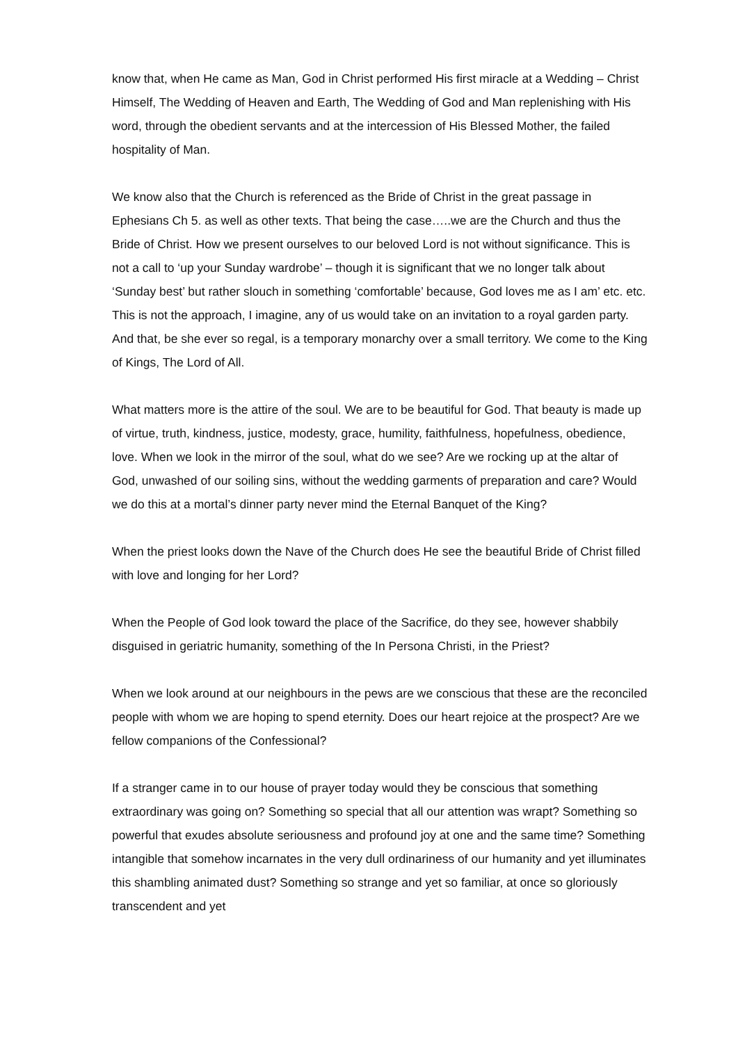know that, when He came as Man, God in Christ performed His first miracle at a Wedding – Christ Himself, The Wedding of Heaven and Earth, The Wedding of God and Man replenishing with His word, through the obedient servants and at the intercession of His Blessed Mother, the failed hospitality of Man.
We know also that the Church is referenced as the Bride of Christ in the great passage in Ephesians Ch 5. as well as other texts. That being the case…..we are the Church and thus the Bride of Christ. How we present ourselves to our beloved Lord is not without significance. This is not a call to ‘up your Sunday wardrobe’ – though it is significant that we no longer talk about ‘Sunday best’ but rather slouch in something ‘comfortable’ because, God loves me as I am’ etc. etc. This is not the approach, I imagine, any of us would take on an invitation to a royal garden party. And that, be she ever so regal, is a temporary monarchy over a small territory. We come to the King of Kings, The Lord of All.
What matters more is the attire of the soul. We are to be beautiful for God. That beauty is made up of virtue, truth, kindness, justice, modesty, grace, humility, faithfulness, hopefulness, obedience, love. When we look in the mirror of the soul, what do we see? Are we rocking up at the altar of God, unwashed of our soiling sins, without the wedding garments of preparation and care? Would we do this at a mortal’s dinner party never mind the Eternal Banquet of the King?
When the priest looks down the Nave of the Church does He see the beautiful Bride of Christ filled with love and longing for her Lord?
When the People of God look toward the place of the Sacrifice, do they see, however shabbily disguised in geriatric humanity, something of the In Persona Christi, in the Priest?
When we look around at our neighbours in the pews are we conscious that these are the reconciled people with whom we are hoping to spend eternity. Does our heart rejoice at the prospect? Are we fellow companions of the Confessional?
If a stranger came in to our house of prayer today would they be conscious that something extraordinary was going on? Something so special that all our attention was wrapt? Something so powerful that exudes absolute seriousness and profound joy at one and the same time? Something intangible that somehow incarnates in the very dull ordinariness of our humanity and yet illuminates this shambling animated dust? Something so strange and yet so familiar, at once so gloriously transcendent and yet